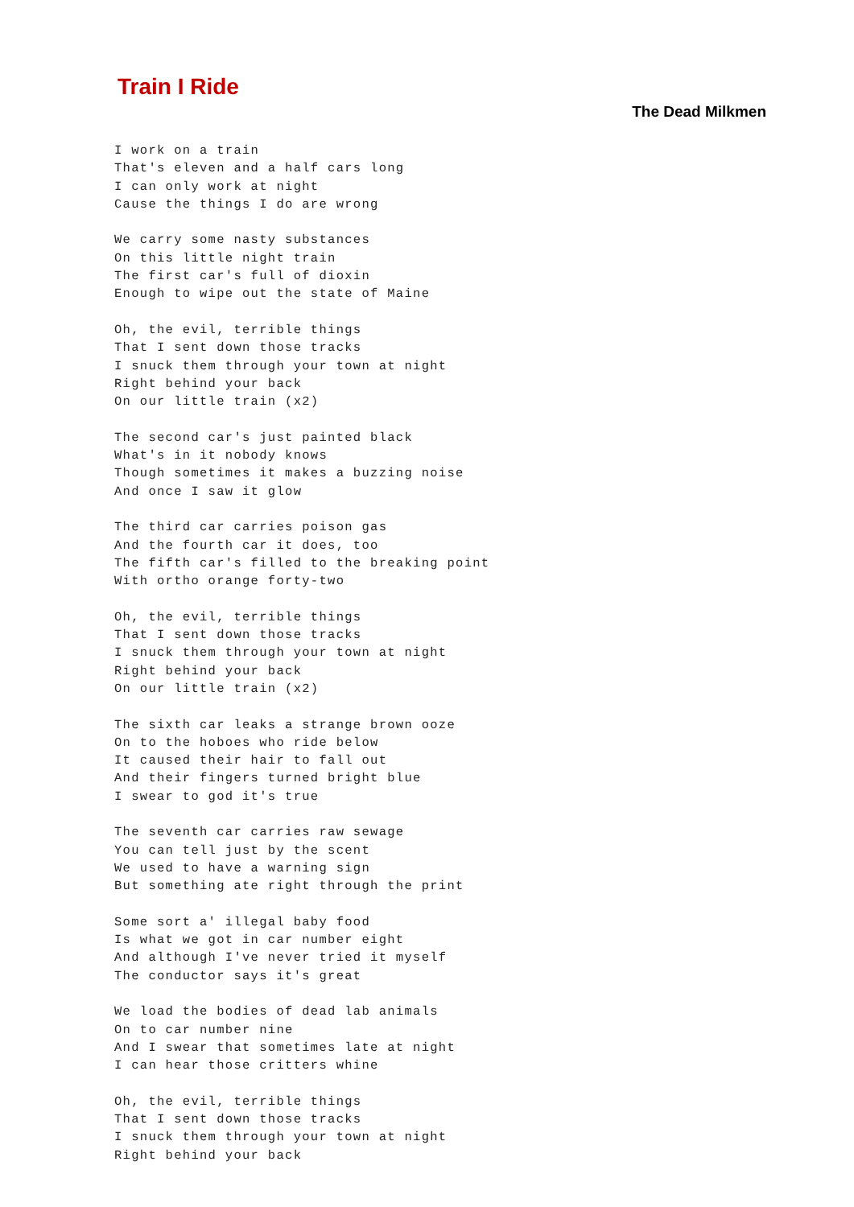Train I Ride
The Dead Milkmen
I work on a train
That's eleven and a half cars long
I can only work at night
Cause the things I do are wrong

We carry some nasty substances
On this little night train
The first car's full of dioxin
Enough to wipe out the state of Maine

Oh, the evil, terrible things
That I sent down those tracks
I snuck them through your town at night
Right behind your back
On our little train (x2)

The second car's just painted black
What's in it nobody knows
Though sometimes it makes a buzzing noise
And once I saw it glow

The third car carries poison gas
And the fourth car it does, too
The fifth car's filled to the breaking point
With ortho orange forty-two

Oh, the evil, terrible things
That I sent down those tracks
I snuck them through your town at night
Right behind your back
On our little train (x2)

The sixth car leaks a strange brown ooze
On to the hoboes who ride below
It caused their hair to fall out
And their fingers turned bright blue
I swear to god it's true

The seventh car carries raw sewage
You can tell just by the scent
We used to have a warning sign
But something ate right through the print

Some sort a' illegal baby food
Is what we got in car number eight
And although I've never tried it myself
The conductor says it's great

We load the bodies of dead lab animals
On to car number nine
And I swear that sometimes late at night
I can hear those critters whine

Oh, the evil, terrible things
That I sent down those tracks
I snuck them through your town at night
Right behind your back